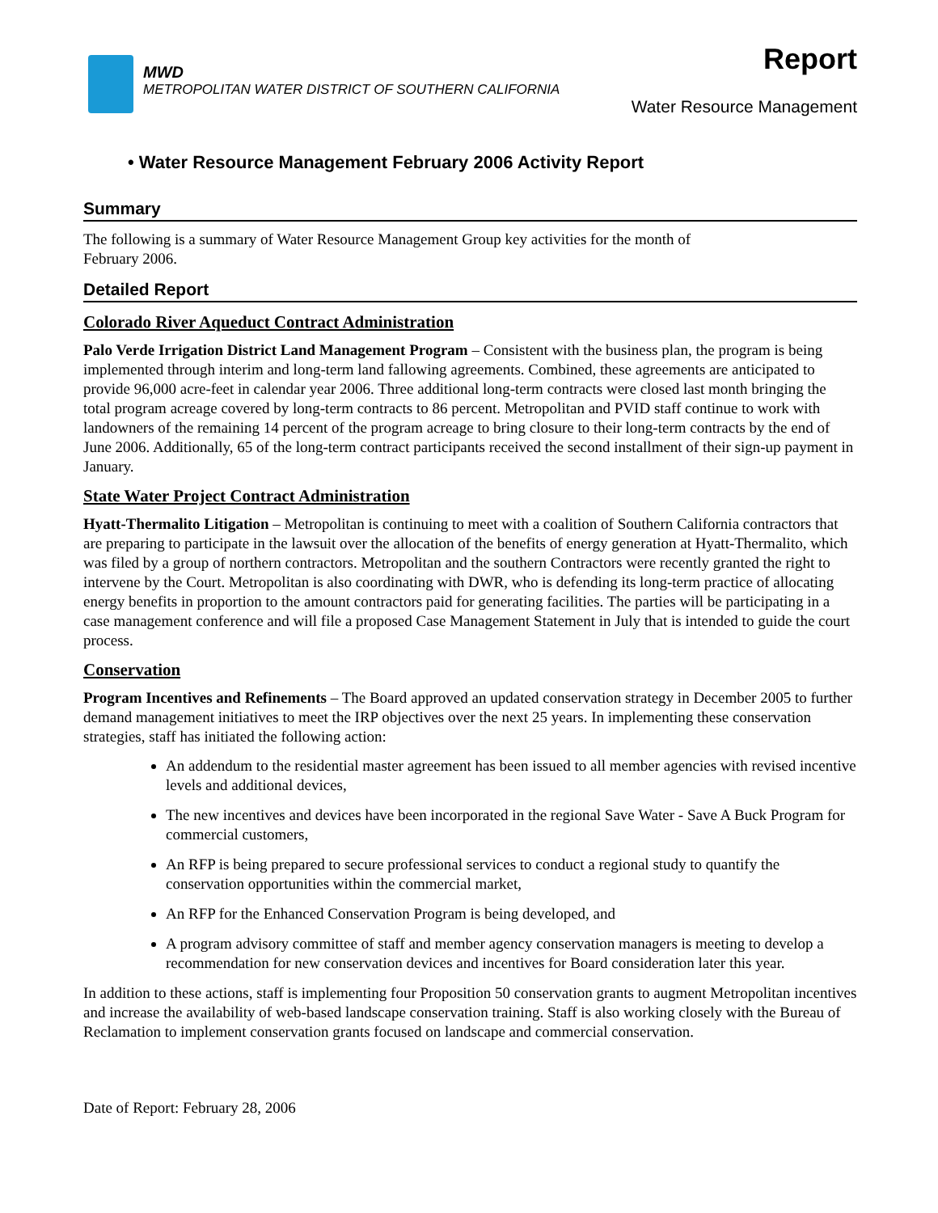MWD
METROPOLITAN WATER DISTRICT OF SOUTHERN CALIFORNIA
Report
Water Resource Management
• Water Resource Management February 2006 Activity Report
Summary
The following is a summary of Water Resource Management Group key activities for the month of
February 2006.
Detailed Report
Colorado River Aqueduct Contract Administration
Palo Verde Irrigation District Land Management Program – Consistent with the business plan, the program is being implemented through interim and long-term land fallowing agreements. Combined, these agreements are anticipated to provide 96,000 acre-feet in calendar year 2006. Three additional long-term contracts were closed last month bringing the total program acreage covered by long-term contracts to 86 percent. Metropolitan and PVID staff continue to work with landowners of the remaining 14 percent of the program acreage to bring closure to their long-term contracts by the end of June 2006. Additionally, 65 of the long-term contract participants received the second installment of their sign-up payment in January.
State Water Project Contract Administration
Hyatt-Thermalito Litigation – Metropolitan is continuing to meet with a coalition of Southern California contractors that are preparing to participate in the lawsuit over the allocation of the benefits of energy generation at Hyatt-Thermalito, which was filed by a group of northern contractors. Metropolitan and the southern Contractors were recently granted the right to intervene by the Court. Metropolitan is also coordinating with DWR, who is defending its long-term practice of allocating energy benefits in proportion to the amount contractors paid for generating facilities. The parties will be participating in a case management conference and will file a proposed Case Management Statement in July that is intended to guide the court process.
Conservation
Program Incentives and Refinements – The Board approved an updated conservation strategy in December 2005 to further demand management initiatives to meet the IRP objectives over the next 25 years. In implementing these conservation strategies, staff has initiated the following action:
An addendum to the residential master agreement has been issued to all member agencies with revised incentive levels and additional devices,
The new incentives and devices have been incorporated in the regional Save Water - Save A Buck Program for commercial customers,
An RFP is being prepared to secure professional services to conduct a regional study to quantify the conservation opportunities within the commercial market,
An RFP for the Enhanced Conservation Program is being developed, and
A program advisory committee of staff and member agency conservation managers is meeting to develop a recommendation for new conservation devices and incentives for Board consideration later this year.
In addition to these actions, staff is implementing four Proposition 50 conservation grants to augment Metropolitan incentives and increase the availability of web-based landscape conservation training. Staff is also working closely with the Bureau of Reclamation to implement conservation grants focused on landscape and commercial conservation.
Date of Report: February 28, 2006